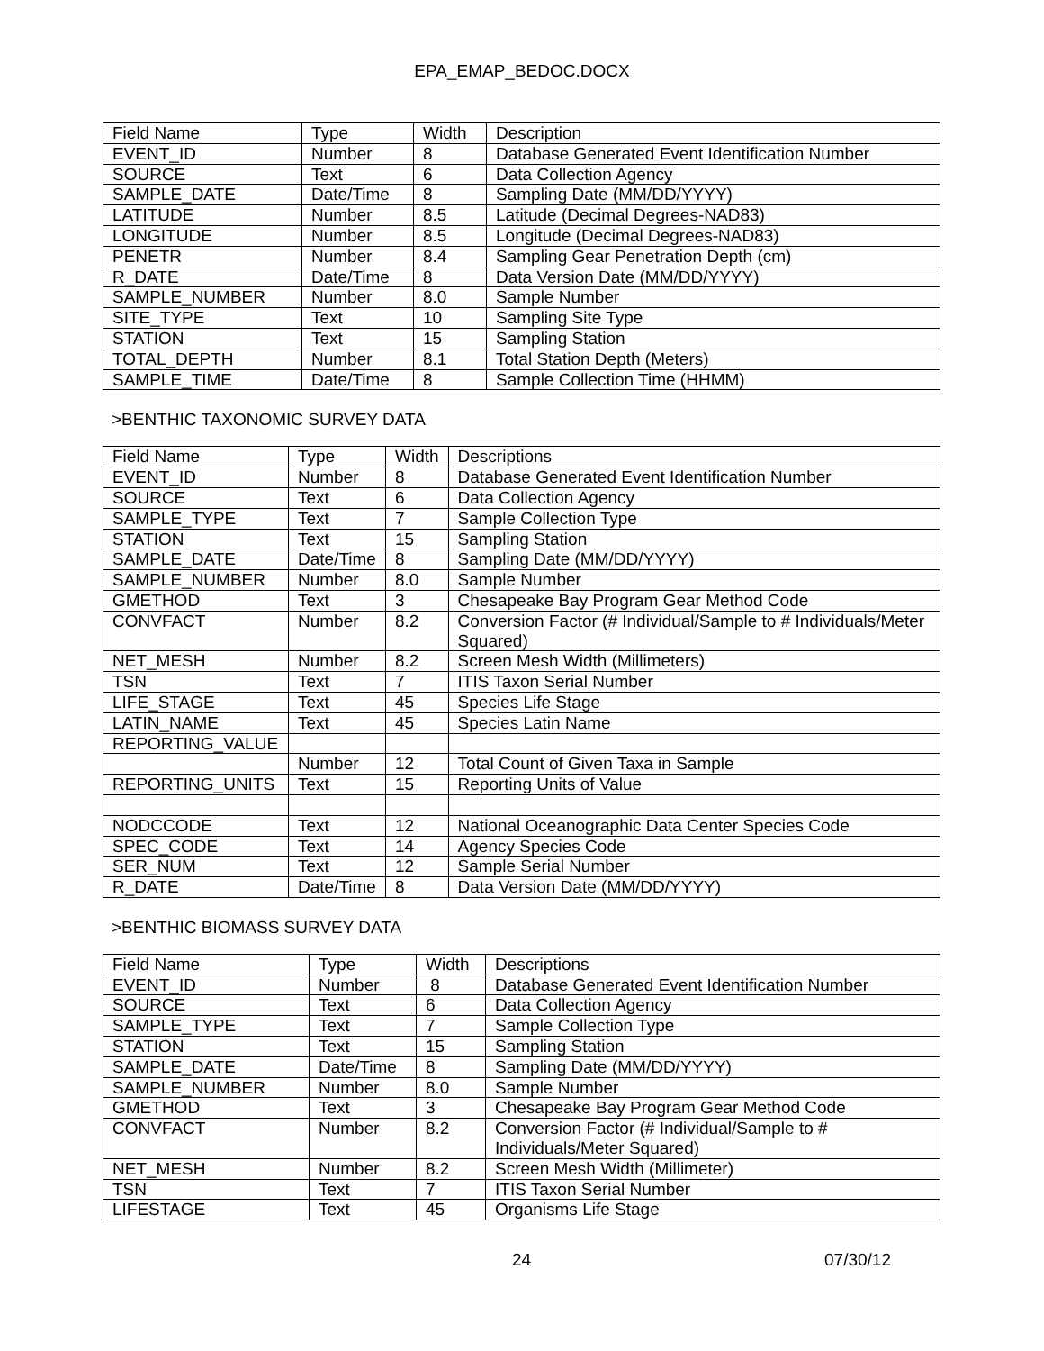EPA_EMAP_BEDOC.DOCX
| Field Name | Type | Width | Description |
| --- | --- | --- | --- |
| EVENT_ID | Number | 8 | Database Generated Event Identification Number |
| SOURCE | Text | 6 | Data Collection Agency |
| SAMPLE_DATE | Date/Time | 8 | Sampling Date (MM/DD/YYYY) |
| LATITUDE | Number | 8.5 | Latitude (Decimal Degrees-NAD83) |
| LONGITUDE | Number | 8.5 | Longitude (Decimal Degrees-NAD83) |
| PENETR | Number | 8.4 | Sampling Gear Penetration Depth (cm) |
| R_DATE | Date/Time | 8 | Data Version Date (MM/DD/YYYY) |
| SAMPLE_NUMBER | Number | 8.0 | Sample Number |
| SITE_TYPE | Text | 10 | Sampling Site Type |
| STATION | Text | 15 | Sampling Station |
| TOTAL_DEPTH | Number | 8.1 | Total Station Depth (Meters) |
| SAMPLE_TIME | Date/Time | 8 | Sample Collection Time (HHMM) |
>BENTHIC TAXONOMIC SURVEY DATA
| Field Name | Type | Width | Descriptions |
| --- | --- | --- | --- |
| EVENT_ID | Number | 8 | Database Generated Event Identification Number |
| SOURCE | Text | 6 | Data Collection Agency |
| SAMPLE_TYPE | Text | 7 | Sample Collection Type |
| STATION | Text | 15 | Sampling Station |
| SAMPLE_DATE | Date/Time | 8 | Sampling Date (MM/DD/YYYY) |
| SAMPLE_NUMBER | Number | 8.0 | Sample Number |
| GMETHOD | Text | 3 | Chesapeake Bay Program Gear Method Code |
| CONVFACT | Number | 8.2 | Conversion Factor (# Individual/Sample to # Individuals/Meter Squared) |
| NET_MESH | Number | 8.2 | Screen Mesh Width (Millimeters) |
| TSN | Text | 7 | ITIS Taxon Serial Number |
| LIFE_STAGE | Text | 45 | Species Life Stage |
| LATIN_NAME | Text | 45 | Species Latin Name |
| REPORTING_VALUE | | | |
| | Number | 12 | Total Count of Given Taxa in Sample |
| REPORTING_UNITS | Text | 15 | Reporting Units of Value |
| NODCCODE | Text | 12 | National Oceanographic Data Center Species Code |
| SPEC_CODE | Text | 14 | Agency Species Code |
| SER_NUM | Text | 12 | Sample Serial Number |
| R_DATE | Date/Time | 8 | Data Version Date (MM/DD/YYYY) |
>BENTHIC BIOMASS SURVEY DATA
| Field Name | Type | Width | Descriptions |
| --- | --- | --- | --- |
| EVENT_ID | Number | 8 | Database Generated Event Identification Number |
| SOURCE | Text | 6 | Data Collection Agency |
| SAMPLE_TYPE | Text | 7 | Sample Collection Type |
| STATION | Text | 15 | Sampling Station |
| SAMPLE_DATE | Date/Time | 8 | Sampling Date (MM/DD/YYYY) |
| SAMPLE_NUMBER | Number | 8.0 | Sample Number |
| GMETHOD | Text | 3 | Chesapeake Bay Program Gear Method Code |
| CONVFACT | Number | 8.2 | Conversion Factor (# Individual/Sample to # Individuals/Meter Squared) |
| NET_MESH | Number | 8.2 | Screen Mesh Width (Millimeter) |
| TSN | Text | 7 | ITIS Taxon Serial Number |
| LIFESTAGE | Text | 45 | Organisms Life Stage |
24 07/30/12